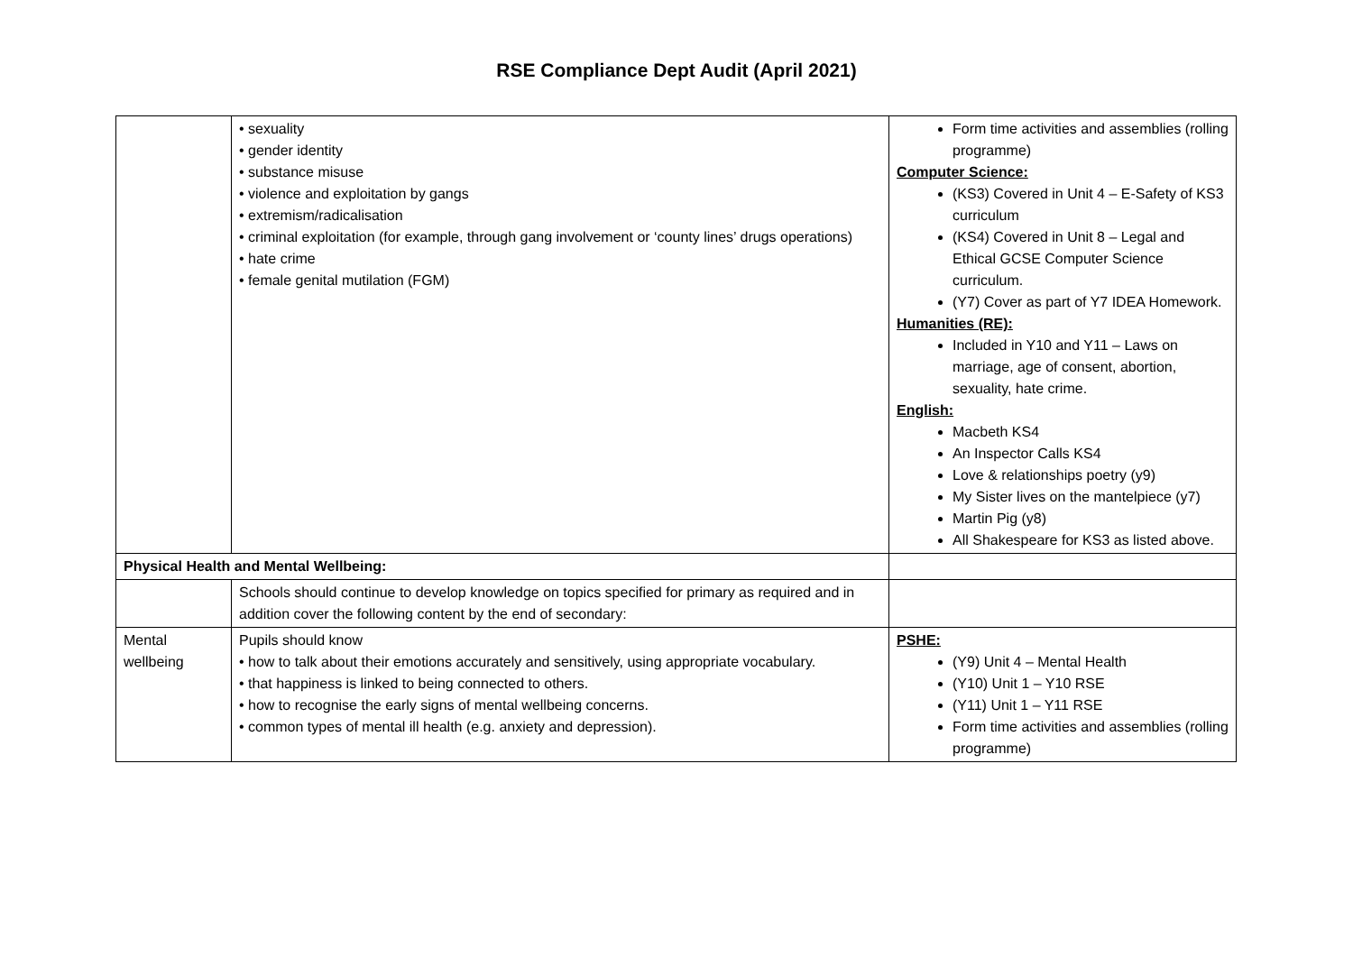RSE Compliance Dept Audit (April 2021)
| | • sexuality • gender identity • substance misuse • violence and exploitation by gangs • extremism/radicalisation • criminal exploitation (for example, through gang involvement or ‘county lines’ drugs operations) • hate crime • female genital mutilation (FGM) | Form time activities and assemblies (rolling programme) Computer Science: (KS3) Covered in Unit 4 – E-Safety of KS3 curriculum (KS4) Covered in Unit 8 – Legal and Ethical GCSE Computer Science curriculum. (Y7) Cover as part of Y7 IDEA Homework. Humanities (RE): Included in Y10 and Y11 – Laws on marriage, age of consent, abortion, sexuality, hate crime. English: Macbeth KS4 An Inspector Calls KS4 Love & relationships poetry (y9) My Sister lives on the mantelpiece (y7) Martin Pig (y8) All Shakespeare for KS3 as listed above. |
| Physical Health and Mental Wellbeing: | | |
| | Schools should continue to develop knowledge on topics specified for primary as required and in addition cover the following content by the end of secondary: | |
| Mental wellbeing | Pupils should know • how to talk about their emotions accurately and sensitively, using appropriate vocabulary. • that happiness is linked to being connected to others. • how to recognise the early signs of mental wellbeing concerns. • common types of mental ill health (e.g. anxiety and depression). | PSHE: (Y9) Unit 4 – Mental Health (Y10) Unit 1 – Y10 RSE (Y11) Unit 1 – Y11 RSE Form time activities and assemblies (rolling programme) |